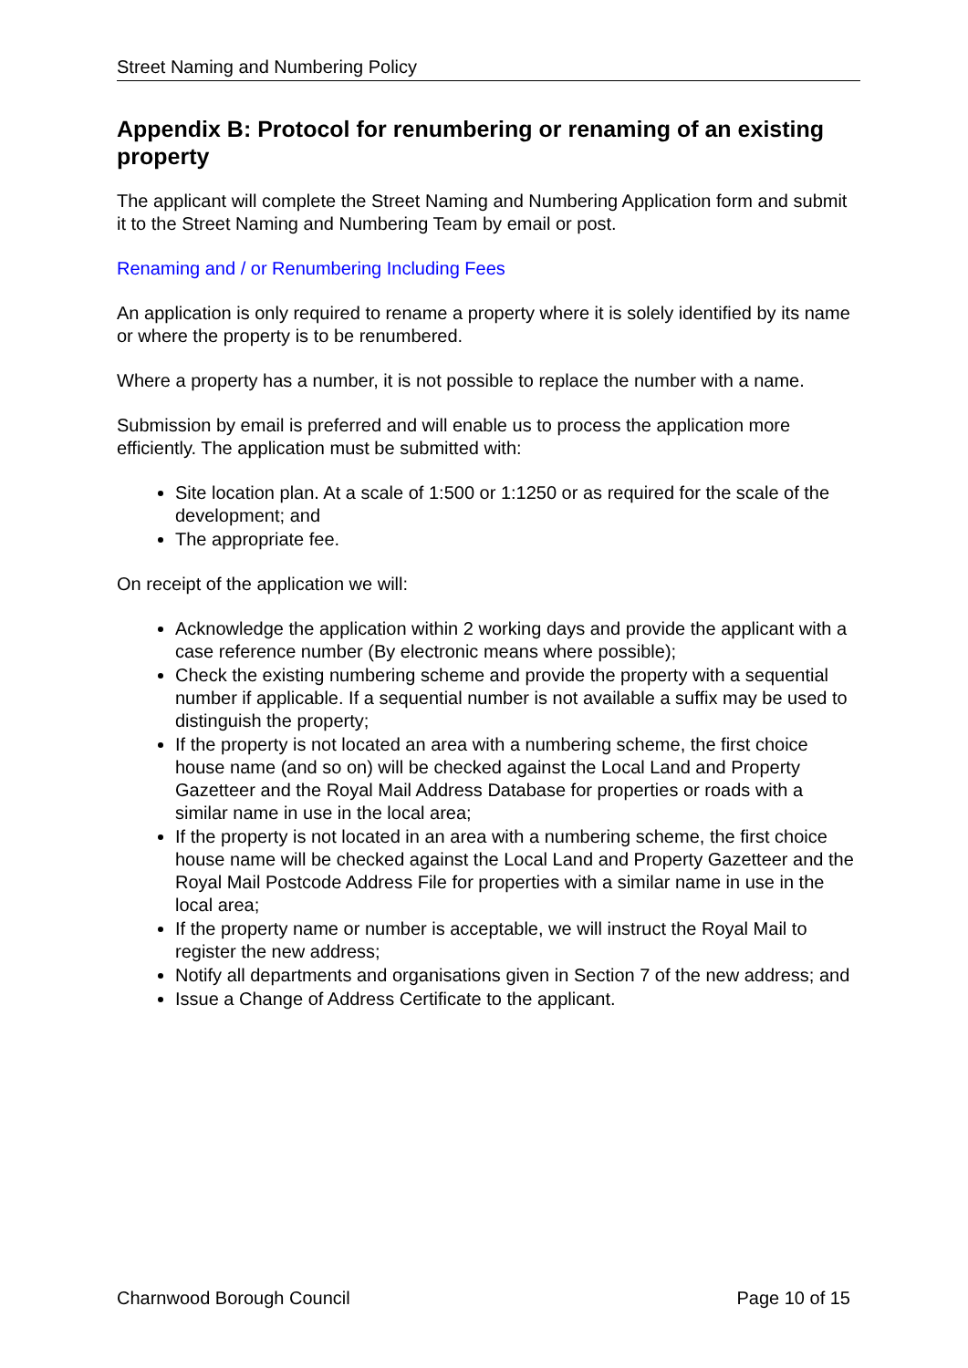Street Naming and Numbering Policy
Appendix B: Protocol for renumbering or renaming of an existing property
The applicant will complete the Street Naming and Numbering Application form and submit it to the Street Naming and Numbering Team by email or post.
Renaming and / or Renumbering Including Fees
An application is only required to rename a property where it is solely identified by its name or where the property is to be renumbered.
Where a property has a number, it is not possible to replace the number with a name.
Submission by email is preferred and will enable us to process the application more efficiently. The application must be submitted with:
Site location plan. At a scale of 1:500 or 1:1250 or as required for the scale of the development; and
The appropriate fee.
On receipt of the application we will:
Acknowledge the application within 2 working days and provide the applicant with a case reference number (By electronic means where possible);
Check the existing numbering scheme and provide the property with a sequential number if applicable. If a sequential number is not available a suffix may be used to distinguish the property;
If the property is not located an area with a numbering scheme, the first choice house name (and so on) will be checked against the Local Land and Property Gazetteer and the Royal Mail Address Database for properties or roads with a similar name in use in the local area;
If the property is not located in an area with a numbering scheme, the first choice house name will be checked against the Local Land and Property Gazetteer and the Royal Mail Postcode Address File for properties with a similar name in use in the local area;
If the property name or number is acceptable, we will instruct the Royal Mail to register the new address;
Notify all departments and organisations given in Section 7 of the new address; and
Issue a Change of Address Certificate to the applicant.
Charnwood Borough Council Page 10 of 15